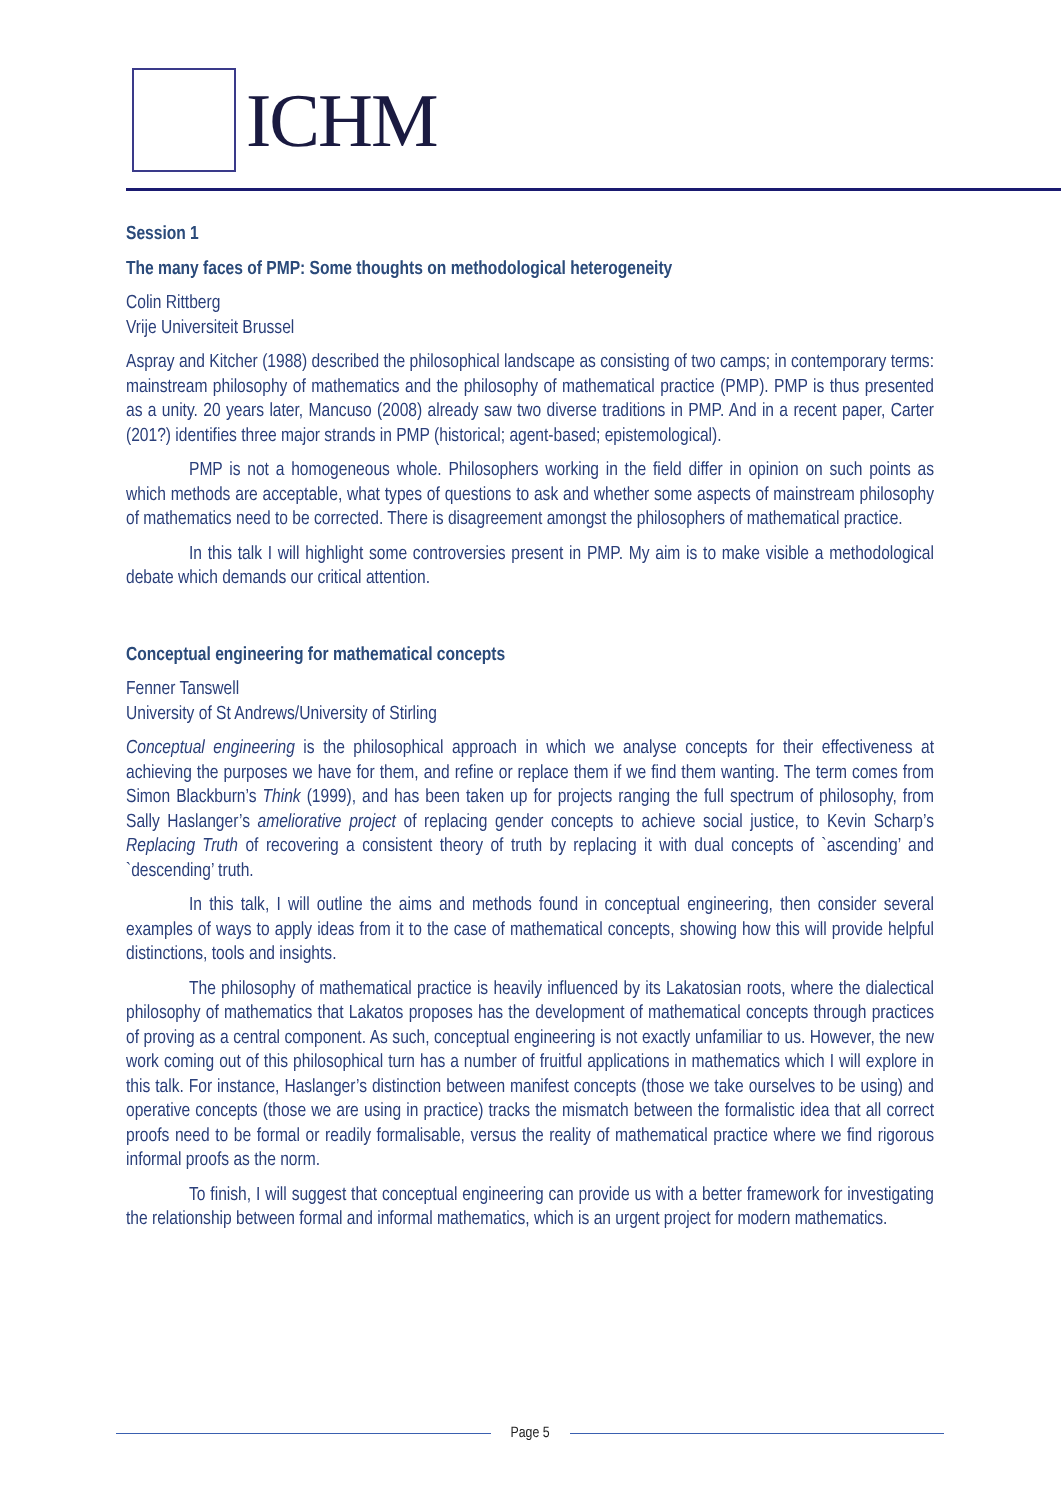ICHM
Session 1
The many faces of PMP: Some thoughts on methodological heterogeneity
Colin Rittberg
Vrije Universiteit Brussel
Aspray and Kitcher (1988) described the philosophical landscape as consisting of two camps; in contemporary terms: mainstream philosophy of mathematics and the philosophy of mathematical practice (PMP). PMP is thus presented as a unity. 20 years later, Mancuso (2008) already saw two diverse traditions in PMP. And in a recent paper, Carter (201?) identifies three major strands in PMP (historical; agent-based; epistemological).
PMP is not a homogeneous whole. Philosophers working in the field differ in opinion on such points as which methods are acceptable, what types of questions to ask and whether some aspects of mainstream philosophy of mathematics need to be corrected. There is disagreement amongst the philosophers of mathematical practice.
In this talk I will highlight some controversies present in PMP. My aim is to make visible a methodological debate which demands our critical attention.
Conceptual engineering for mathematical concepts
Fenner Tanswell
University of St Andrews/University of Stirling
Conceptual engineering is the philosophical approach in which we analyse concepts for their effectiveness at achieving the purposes we have for them, and refine or replace them if we find them wanting. The term comes from Simon Blackburn’s Think (1999), and has been taken up for projects ranging the full spectrum of philosophy, from Sally Haslanger’s ameliorative project of replacing gender concepts to achieve social justice, to Kevin Scharp’s Replacing Truth of recovering a consistent theory of truth by replacing it with dual concepts of `ascending’ and `descending’ truth.
In this talk, I will outline the aims and methods found in conceptual engineering, then consider several examples of ways to apply ideas from it to the case of mathematical concepts, showing how this will provide helpful distinctions, tools and insights.
The philosophy of mathematical practice is heavily influenced by its Lakatosian roots, where the dialectical philosophy of mathematics that Lakatos proposes has the development of mathematical concepts through practices of proving as a central component. As such, conceptual engineering is not exactly unfamiliar to us. However, the new work coming out of this philosophical turn has a number of fruitful applications in mathematics which I will explore in this talk. For instance, Haslanger’s distinction between manifest concepts (those we take ourselves to be using) and operative concepts (those we are using in practice) tracks the mismatch between the formalistic idea that all correct proofs need to be formal or readily formalisable, versus the reality of mathematical practice where we find rigorous informal proofs as the norm.
To finish, I will suggest that conceptual engineering can provide us with a better framework for investigating the relationship between formal and informal mathematics, which is an urgent project for modern mathematics.
Page 5